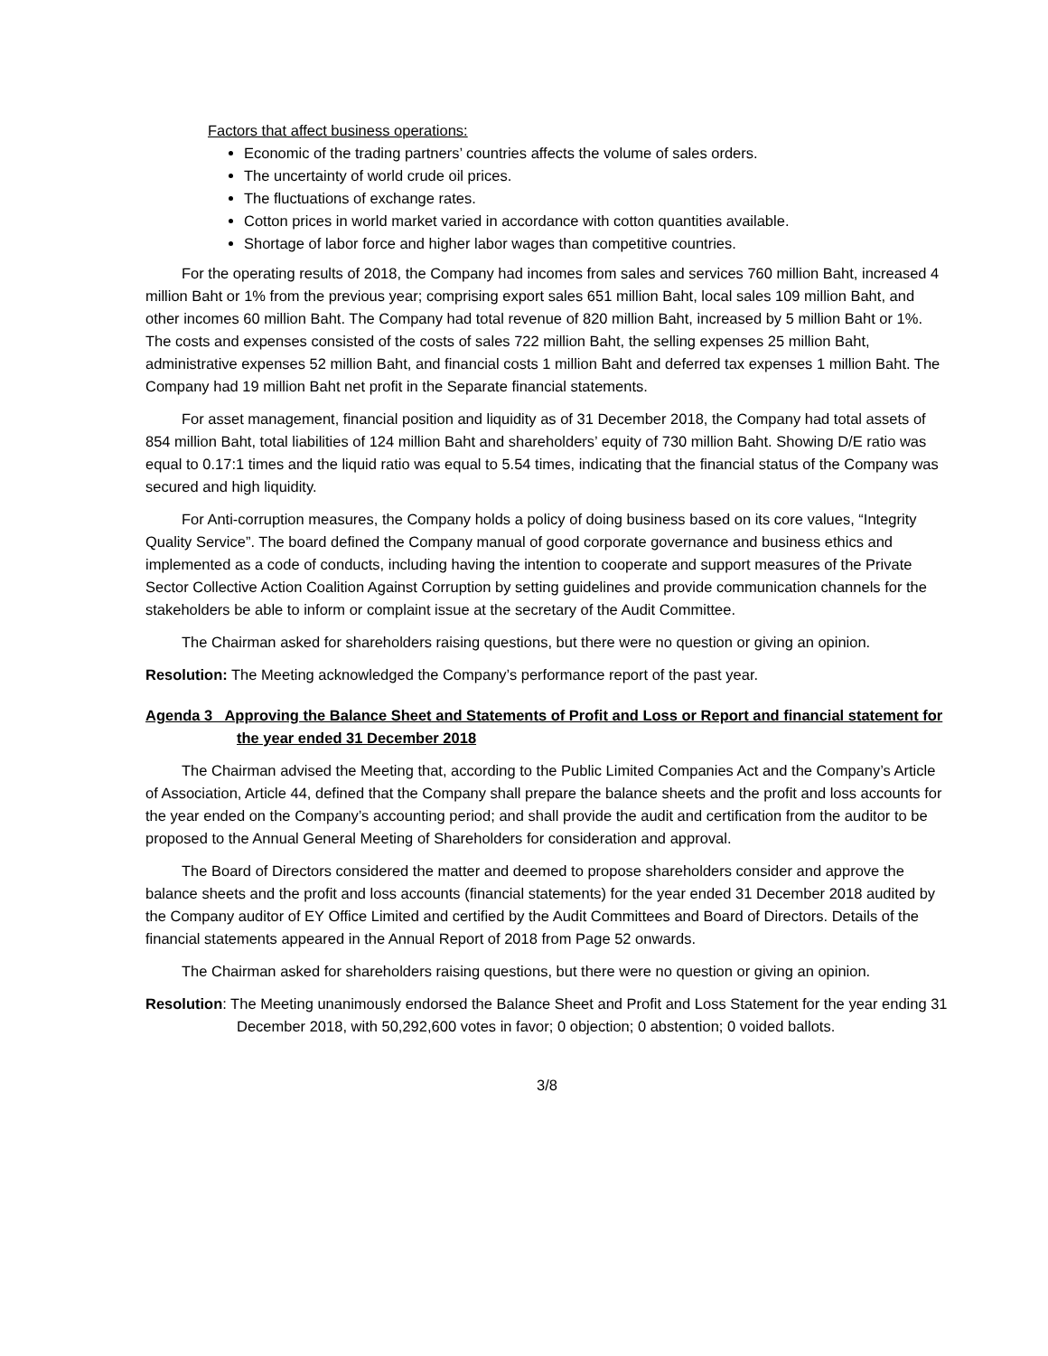Factors that affect business operations:
Economic of the trading partners’ countries affects the volume of sales orders.
The uncertainty of world crude oil prices.
The fluctuations of exchange rates.
Cotton prices in world market varied in accordance with cotton quantities available.
Shortage of labor force and higher labor wages than competitive countries.
For the operating results of 2018, the Company had incomes from sales and services 760 million Baht, increased 4 million Baht or 1% from the previous year; comprising export sales 651 million Baht, local sales 109 million Baht, and other incomes 60 million Baht. The Company had total revenue of 820 million Baht, increased by 5 million Baht or 1%. The costs and expenses consisted of the costs of sales 722 million Baht, the selling expenses 25 million Baht, administrative expenses 52 million Baht, and financial costs 1 million Baht and deferred tax expenses 1 million Baht. The Company had 19 million Baht net profit in the Separate financial statements.
For asset management, financial position and liquidity as of 31 December 2018, the Company had total assets of 854 million Baht, total liabilities of 124 million Baht and shareholders’ equity of 730 million Baht. Showing D/E ratio was equal to 0.17:1 times and the liquid ratio was equal to 5.54 times, indicating that the financial status of the Company was secured and high liquidity.
For Anti-corruption measures, the Company holds a policy of doing business based on its core values, “Integrity Quality Service”. The board defined the Company manual of good corporate governance and business ethics and implemented as a code of conducts, including having the intention to cooperate and support measures of the Private Sector Collective Action Coalition Against Corruption by setting guidelines and provide communication channels for the stakeholders be able to inform or complaint issue at the secretary of the Audit Committee.
The Chairman asked for shareholders raising questions, but there were no question or giving an opinion.
Resolution: The Meeting acknowledged the Company’s performance report of the past year.
Agenda 3 Approving the Balance Sheet and Statements of Profit and Loss or Report and financial statement for the year ended 31 December 2018
The Chairman advised the Meeting that, according to the Public Limited Companies Act and the Company’s Article of Association, Article 44, defined that the Company shall prepare the balance sheets and the profit and loss accounts for the year ended on the Company’s accounting period; and shall provide the audit and certification from the auditor to be proposed to the Annual General Meeting of Shareholders for consideration and approval.
The Board of Directors considered the matter and deemed to propose shareholders consider and approve the balance sheets and the profit and loss accounts (financial statements) for the year ended 31 December 2018 audited by the Company auditor of EY Office Limited and certified by the Audit Committees and Board of Directors. Details of the financial statements appeared in the Annual Report of 2018 from Page 52 onwards.
The Chairman asked for shareholders raising questions, but there were no question or giving an opinion.
Resolution: The Meeting unanimously endorsed the Balance Sheet and Profit and Loss Statement for the year ending 31 December 2018, with 50,292,600 votes in favor; 0 objection; 0 abstention; 0 voided ballots.
3/8